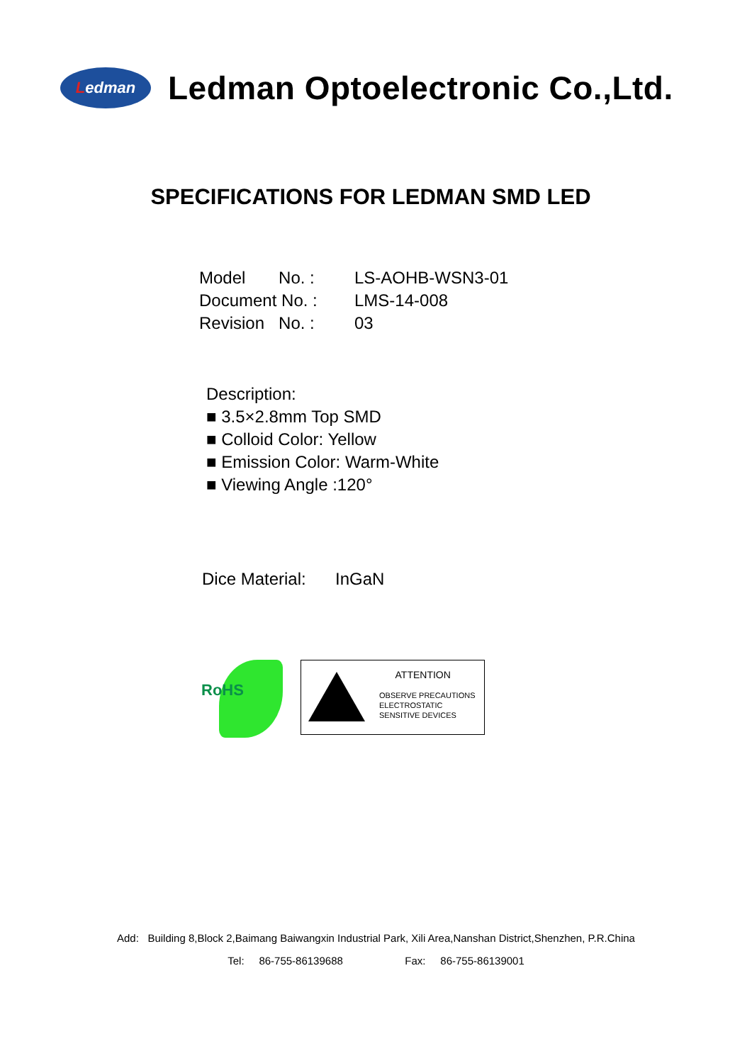Ledman
Ledman Optoelectronic Co.,Ltd.
SPECIFICATIONS FOR LEDMAN SMD LED
Model No. : LS-AOHB-WSN3-01
Document No. : LMS-14-008
Revision No. : 03
Description:
■ 3.5×2.8mm Top SMD
■ Colloid Color: Yellow
■ Emission Color: Warm-White
■ Viewing Angle :120°
Dice Material: InGaN
RoHS
ATTENTION
OBSERVE PRECAUTIONS
ELECTROSTATIC
SENSITIVE DEVICES
Add: Building 8,Block 2,Baimang Baiwangxin Industrial Park, Xili Area,Nanshan District,Shenzhen, P.R.China
Tel: 86-755-86139688 Fax: 86-755-86139001